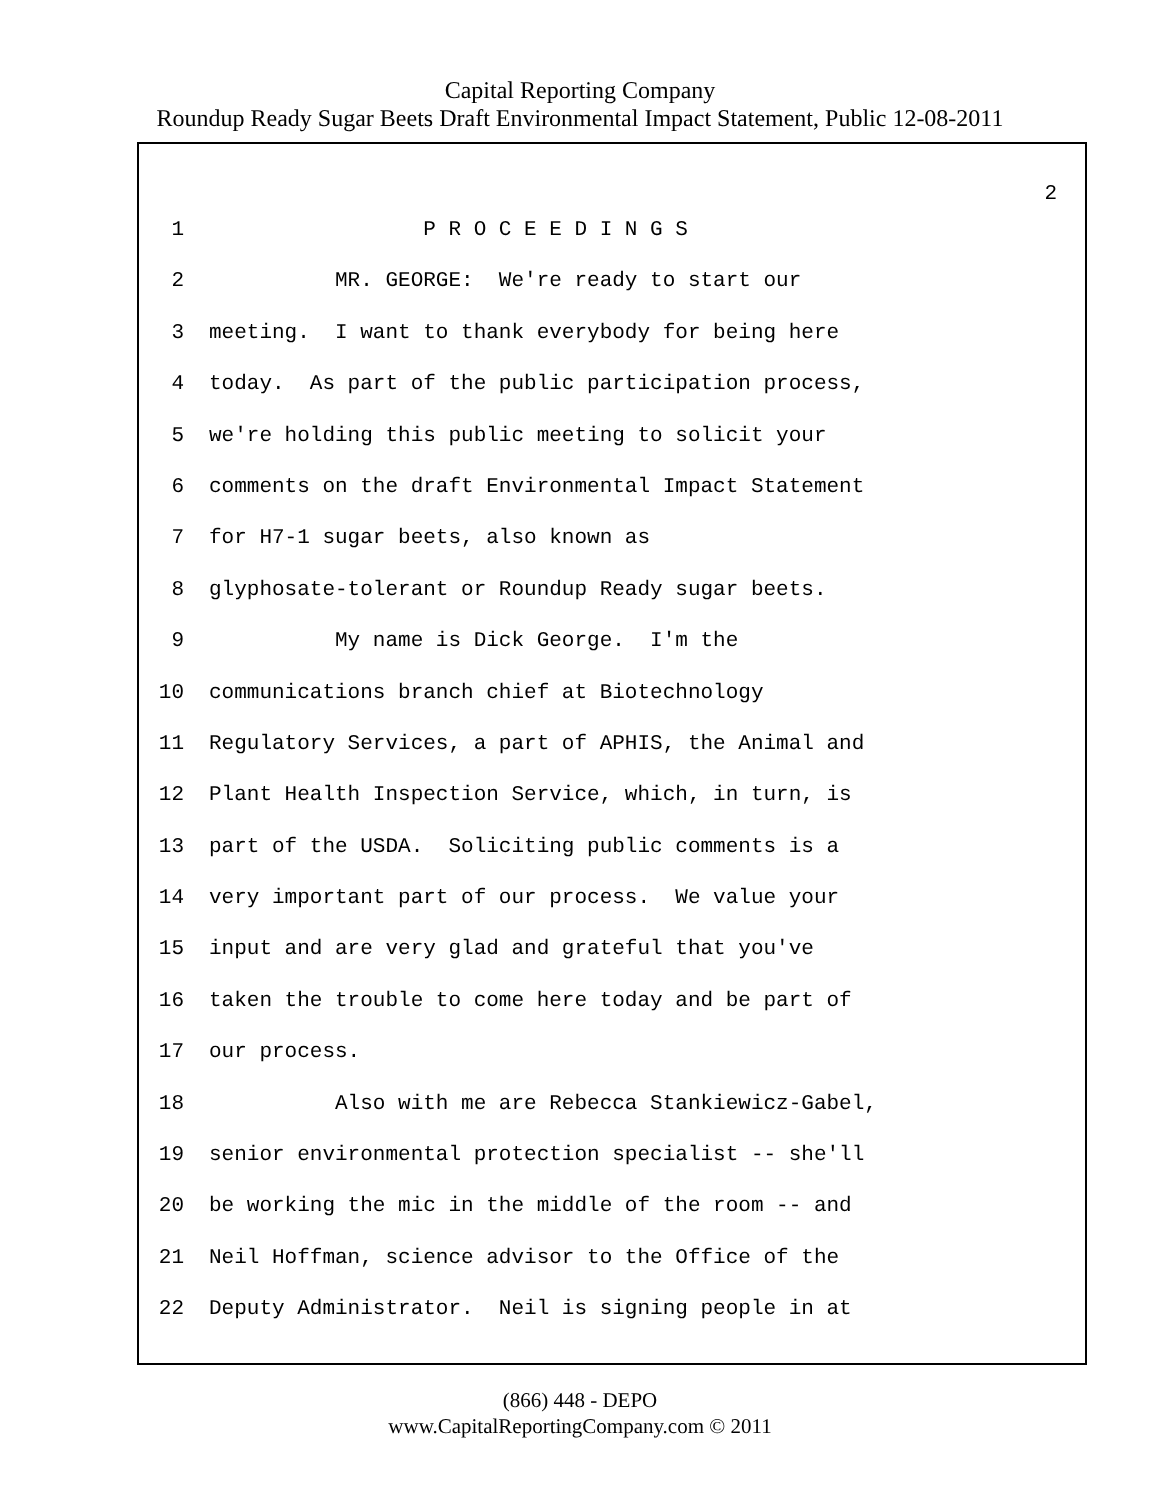Capital Reporting Company
Roundup Ready Sugar Beets Draft Environmental Impact Statement, Public 12-08-2011
2
1 P R O C E E D I N G S
2 MR. GEORGE: We're ready to start our
3 meeting. I want to thank everybody for being here
4 today. As part of the public participation process,
5 we're holding this public meeting to solicit your
6 comments on the draft Environmental Impact Statement
7 for H7-1 sugar beets, also known as
8 glyphosate-tolerant or Roundup Ready sugar beets.
9 My name is Dick George. I'm the
10 communications branch chief at Biotechnology
11 Regulatory Services, a part of APHIS, the Animal and
12 Plant Health Inspection Service, which, in turn, is
13 part of the USDA. Soliciting public comments is a
14 very important part of our process. We value your
15 input and are very glad and grateful that you've
16 taken the trouble to come here today and be part of
17 our process.
18 Also with me are Rebecca Stankiewicz-Gabel,
19 senior environmental protection specialist -- she'll
20 be working the mic in the middle of the room -- and
21 Neil Hoffman, science advisor to the Office of the
22 Deputy Administrator. Neil is signing people in at
(866) 448 - DEPO
www.CapitalReportingCompany.com © 2011